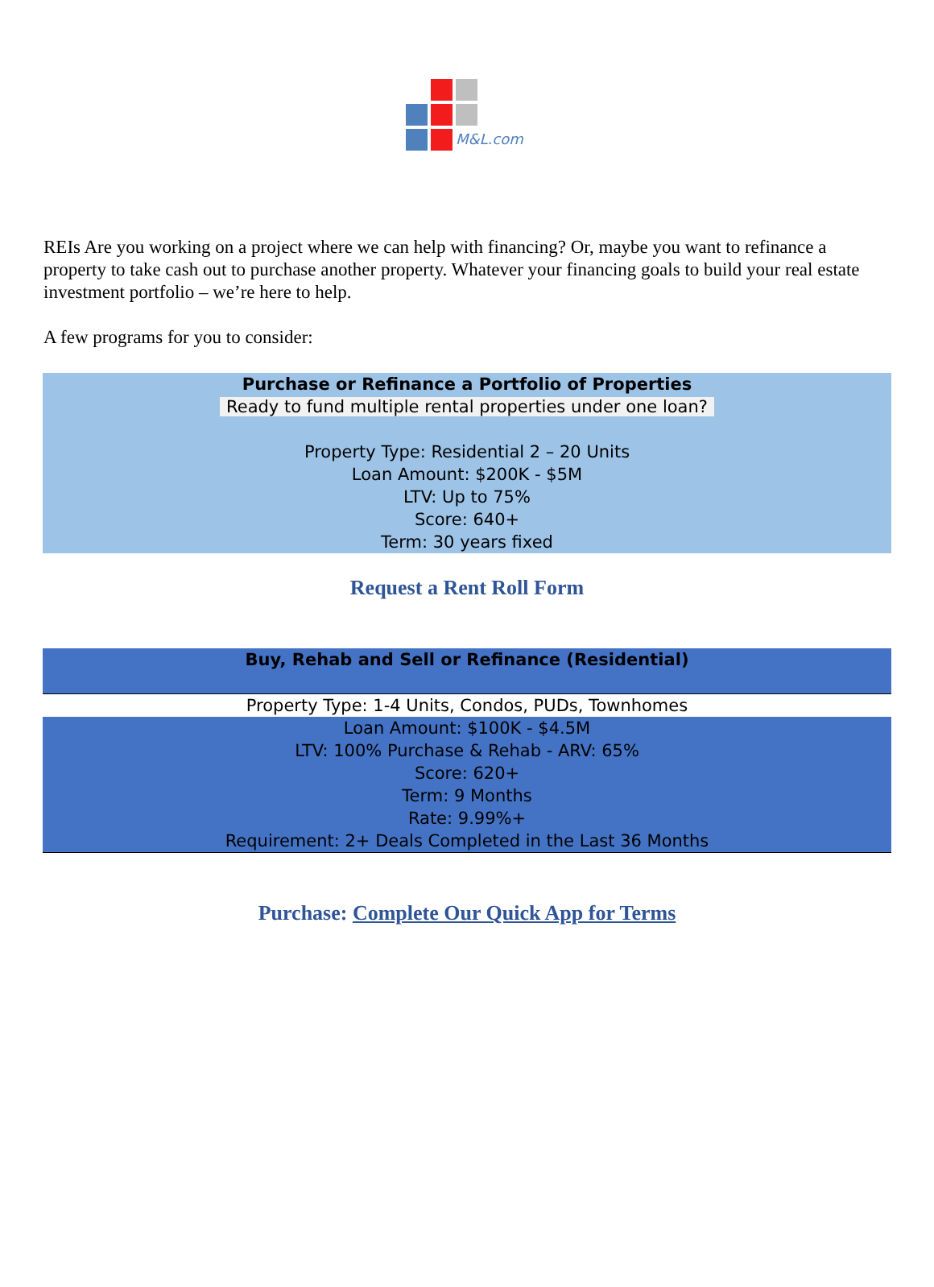M&L.com
REIs Are you working on a project where we can help with financing? Or, maybe you want to refinance a property to take cash out to purchase another property. Whatever your financing goals to build your real estate investment portfolio – we’re here to help.
A few programs for you to consider:
Purchase or Refinance a Portfolio of Properties
Ready to fund multiple rental properties under one loan?
Property Type: Residential 2 – 20 Units
Loan Amount: $200K - $5M
LTV: Up to 75%
Score: 640+
Term: 30 years fixed
Request a Rent Roll Form
Buy, Rehab and Sell or Refinance (Residential)
Property Type: 1-4 Units, Condos, PUDs, Townhomes
Loan Amount: $100K - $4.5M
LTV: 100% Purchase & Rehab - ARV: 65%
Score: 620+
Term: 9 Months
Rate: 9.99%+
Requirement: 2+ Deals Completed in the Last 36 Months
Purchase: Complete Our Quick App for Terms